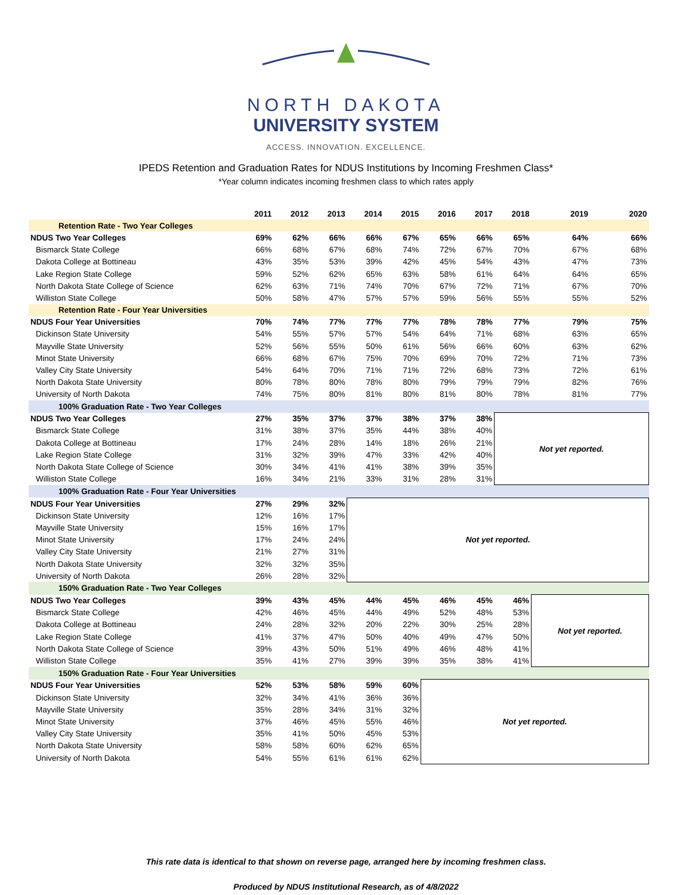NORTH DAKOTA
UNIVERSITY SYSTEM
ACCESS. INNOVATION. EXCELLENCE.
IPEDS Retention and Graduation Rates for NDUS Institutions by Incoming Freshmen Class*
*Year column indicates incoming freshmen class to which rates apply
| | 2011 | 2012 | 2013 | 2014 | 2015 | 2016 | 2017 | 2018 | 2019 | 2020 |
| --- | --- | --- | --- | --- | --- | --- | --- | --- | --- | --- |
| Retention Rate - Two Year Colleges | | | | | | | | | | |
| NDUS Two Year Colleges | 69% | 62% | 66% | 66% | 67% | 65% | 66% | 65% | 64% | 66% |
| Bismarck State College | 66% | 68% | 67% | 68% | 74% | 72% | 67% | 70% | 67% | 68% |
| Dakota College at Bottineau | 43% | 35% | 53% | 39% | 42% | 45% | 54% | 43% | 47% | 73% |
| Lake Region State College | 59% | 52% | 62% | 65% | 63% | 58% | 61% | 64% | 64% | 65% |
| North Dakota State College of Science | 62% | 63% | 71% | 74% | 70% | 67% | 72% | 71% | 67% | 70% |
| Williston State College | 50% | 58% | 47% | 57% | 57% | 59% | 56% | 55% | 55% | 52% |
| Retention Rate - Four Year Universities | | | | | | | | | | |
| NDUS Four Year Universities | 70% | 74% | 77% | 77% | 77% | 78% | 78% | 77% | 79% | 75% |
| Dickinson State University | 54% | 55% | 57% | 57% | 54% | 64% | 71% | 68% | 63% | 65% |
| Mayville State University | 52% | 56% | 55% | 50% | 61% | 56% | 66% | 60% | 63% | 62% |
| Minot State University | 66% | 68% | 67% | 75% | 70% | 69% | 70% | 72% | 71% | 73% |
| Valley City State University | 54% | 64% | 70% | 71% | 71% | 72% | 68% | 73% | 72% | 61% |
| North Dakota State University | 80% | 78% | 80% | 78% | 80% | 79% | 79% | 79% | 82% | 76% |
| University of North Dakota | 74% | 75% | 80% | 81% | 80% | 81% | 80% | 78% | 81% | 77% |
| 100% Graduation Rate - Two Year Colleges | | | | | | | | | | |
| NDUS Two Year Colleges | 27% | 35% | 37% | 37% | 38% | 37% | 38% | Not yet reported. | | |
| Bismarck State College | 31% | 38% | 37% | 35% | 44% | 38% | 40% | | | |
| Dakota College at Bottineau | 17% | 24% | 28% | 14% | 18% | 26% | 21% | | | |
| Lake Region State College | 31% | 32% | 39% | 47% | 33% | 42% | 40% | | | |
| North Dakota State College of Science | 30% | 34% | 41% | 41% | 38% | 39% | 35% | | | |
| Williston State College | 16% | 34% | 21% | 33% | 31% | 28% | 31% | | | |
| 100% Graduation Rate - Four Year Universities | | | | | | | | | | |
| NDUS Four Year Universities | 27% | 29% | 32% | Not yet reported. | | | | | | |
| Dickinson State University | 12% | 16% | 17% | | | | | | | |
| Mayville State University | 15% | 16% | 17% | | | | | | | |
| Minot State University | 17% | 24% | 24% | | | | | | | |
| Valley City State University | 21% | 27% | 31% | | | | | | | |
| North Dakota State University | 32% | 32% | 35% | | | | | | | |
| University of North Dakota | 26% | 28% | 32% | | | | | | | |
| 150% Graduation Rate - Two Year Colleges | | | | | | | | | | |
| NDUS Two Year Colleges | 39% | 43% | 45% | 44% | 45% | 46% | 45% | 46% | Not yet reported. | |
| Bismarck State College | 42% | 46% | 45% | 44% | 49% | 52% | 48% | 53% | | |
| Dakota College at Bottineau | 24% | 28% | 32% | 20% | 22% | 30% | 25% | 28% | | |
| Lake Region State College | 41% | 37% | 47% | 50% | 40% | 49% | 47% | 50% | | |
| North Dakota State College of Science | 39% | 43% | 50% | 51% | 49% | 46% | 48% | 41% | | |
| Williston State College | 35% | 41% | 27% | 39% | 39% | 35% | 38% | 41% | | |
| 150% Graduation Rate - Four Year Universities | | | | | | | | | | |
| NDUS Four Year Universities | 52% | 53% | 58% | 59% | 60% | Not yet reported. | | | | |
| Dickinson State University | 32% | 34% | 41% | 36% | 36% | | | | | |
| Mayville State University | 35% | 28% | 34% | 31% | 32% | | | | | |
| Minot State University | 37% | 46% | 45% | 55% | 46% | | | | | |
| Valley City State University | 35% | 41% | 50% | 45% | 53% | | | | | |
| North Dakota State University | 58% | 58% | 60% | 62% | 65% | | | | | |
| University of North Dakota | 54% | 55% | 61% | 61% | 62% | | | | | |
This rate data is identical to that shown on reverse page, arranged here by incoming freshmen class.
Produced by NDUS Institutional Research, as of 4/8/2022